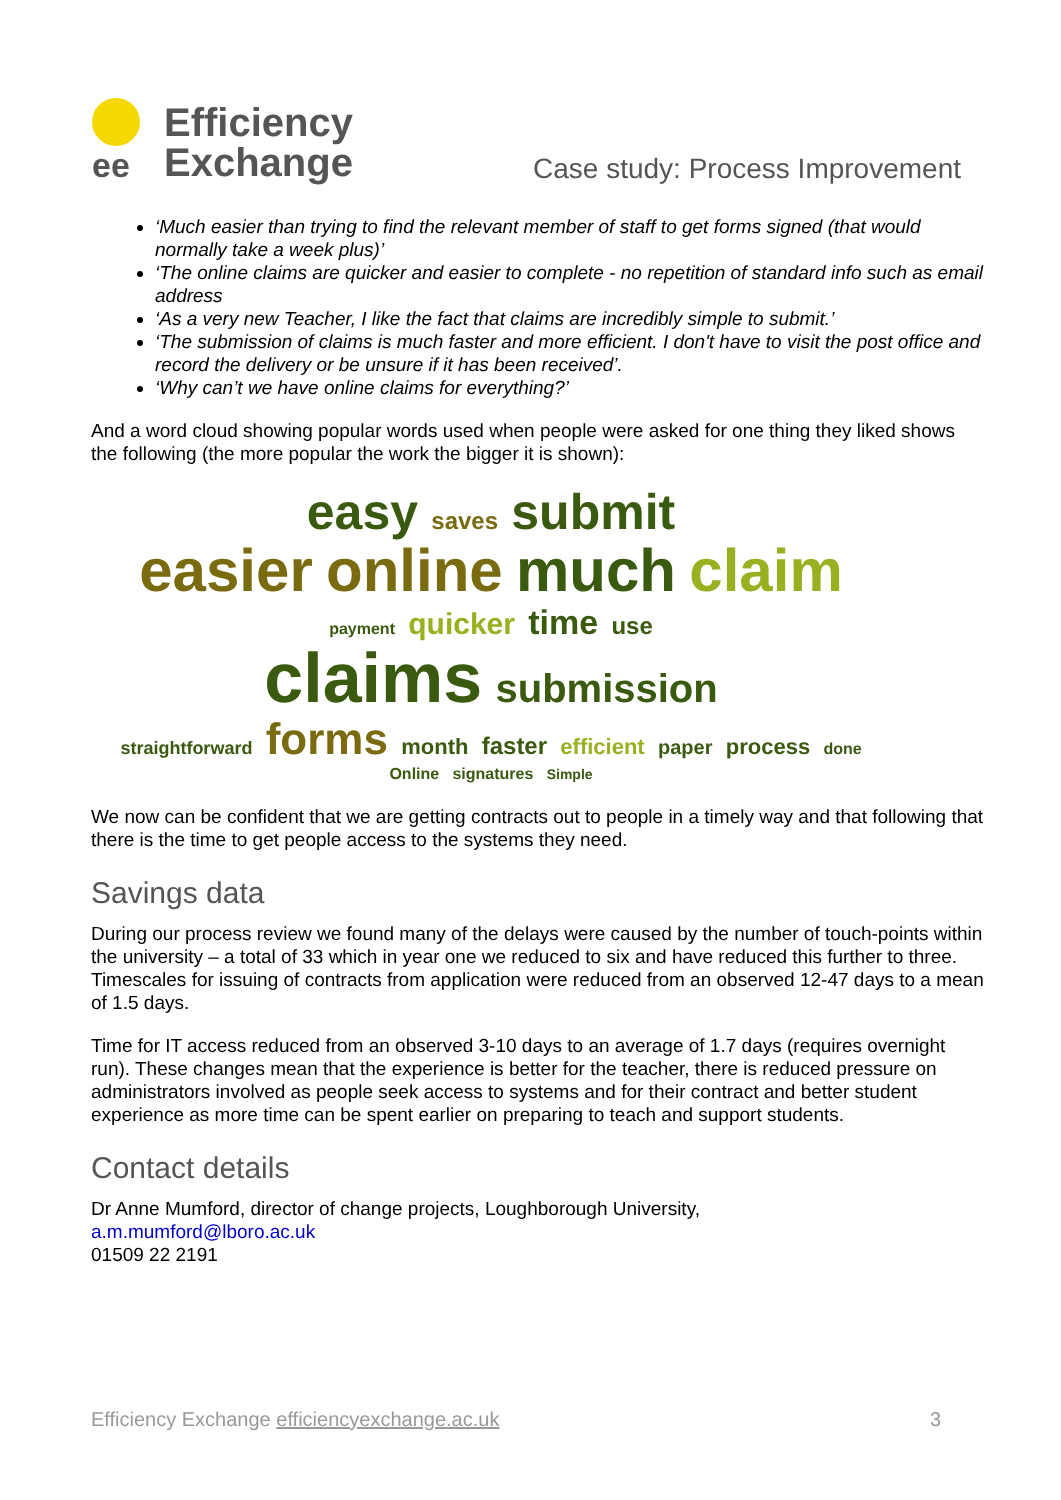ee
Efficiency
Exchange
Case study: Process Improvement
‘Much easier than trying to find the relevant member of staff to get forms signed (that would normally take a week plus)’
‘The online claims are quicker and easier to complete - no repetition of standard info such as email address
‘As a very new Teacher, I like the fact that claims are incredibly simple to submit.’
‘The submission of claims is much faster and more efficient. I don't have to visit the post office and record the delivery or be unsure if it has been received’.
‘Why can’t we have online claims for everything?’
And a word cloud showing popular words used when people were asked for one thing they liked shows the following (the more popular the work the bigger it is shown):
easy saves submit
easier online much claim
payment quicker time use
claims submission
straightforward forms month faster efficient paper process done Online signatures Simple
We now can be confident that we are getting contracts out to people in a timely way and that following that there is the time to get people access to the systems they need.
Savings data
During our process review we found many of the delays were caused by the number of touch-points within the university – a total of 33 which in year one we reduced to six and have reduced this further to three. Timescales for issuing of contracts from application were reduced from an observed 12-47 days to a mean of 1.5 days.
Time for IT access reduced from an observed 3-10 days to an average of 1.7 days (requires overnight run). These changes mean that the experience is better for the teacher, there is reduced pressure on administrators involved as people seek access to systems and for their contract and better student experience as more time can be spent earlier on preparing to teach and support students.
Contact details
Dr Anne Mumford, director of change projects, Loughborough University,
a.m.mumford@lboro.ac.uk
01509 22 2191
Efficiency Exchange efficiencyexchange.ac.uk 3